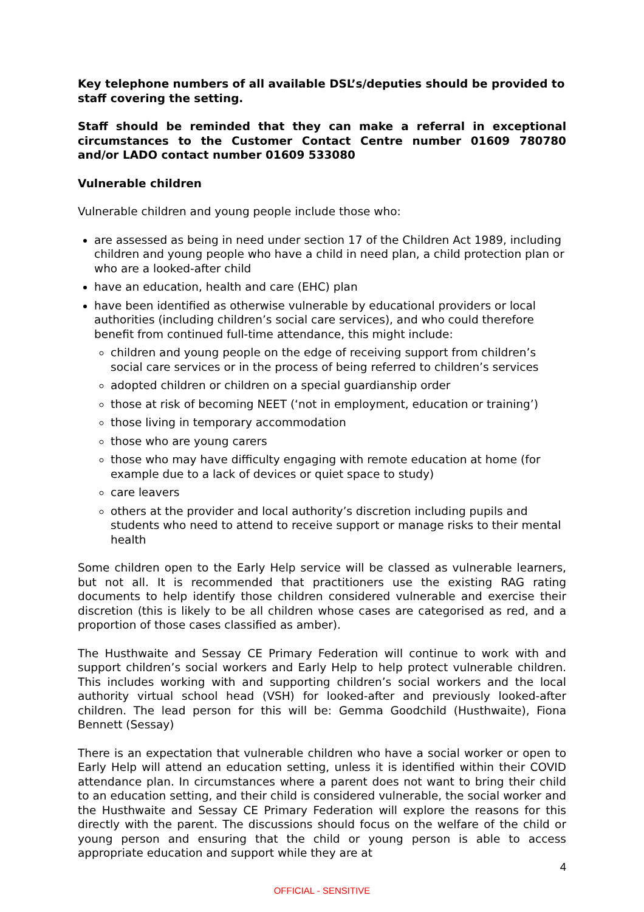Key telephone numbers of all available DSL’s/deputies should be provided to staff covering the setting.
Staff should be reminded that they can make a referral in exceptional circumstances to the Customer Contact Centre number 01609 780780 and/or LADO contact number 01609 533080
Vulnerable children
Vulnerable children and young people include those who:
are assessed as being in need under section 17 of the Children Act 1989, including children and young people who have a child in need plan, a child protection plan or who are a looked-after child
have an education, health and care (EHC) plan
have been identified as otherwise vulnerable by educational providers or local authorities (including children’s social care services), and who could therefore benefit from continued full-time attendance, this might include:
children and young people on the edge of receiving support from children’s social care services or in the process of being referred to children’s services
adopted children or children on a special guardianship order
those at risk of becoming NEET (‘not in employment, education or training’)
those living in temporary accommodation
those who are young carers
those who may have difficulty engaging with remote education at home (for example due to a lack of devices or quiet space to study)
care leavers
others at the provider and local authority’s discretion including pupils and students who need to attend to receive support or manage risks to their mental health
Some children open to the Early Help service will be classed as vulnerable learners, but not all. It is recommended that practitioners use the existing RAG rating documents to help identify those children considered vulnerable and exercise their discretion (this is likely to be all children whose cases are categorised as red, and a proportion of those cases classified as amber).
The Husthwaite and Sessay CE Primary Federation will continue to work with and support children’s social workers and Early Help to help protect vulnerable children. This includes working with and supporting children’s social workers and the local authority virtual school head (VSH) for looked-after and previously looked-after children. The lead person for this will be: Gemma Goodchild (Husthwaite), Fiona Bennett (Sessay)
There is an expectation that vulnerable children who have a social worker or open to Early Help will attend an education setting, unless it is identified within their COVID attendance plan. In circumstances where a parent does not want to bring their child to an education setting, and their child is considered vulnerable, the social worker and the Husthwaite and Sessay CE Primary Federation will explore the reasons for this directly with the parent. The discussions should focus on the welfare of the child or young person and ensuring that the child or young person is able to access appropriate education and support while they are at
4
OFFICIAL - SENSITIVE